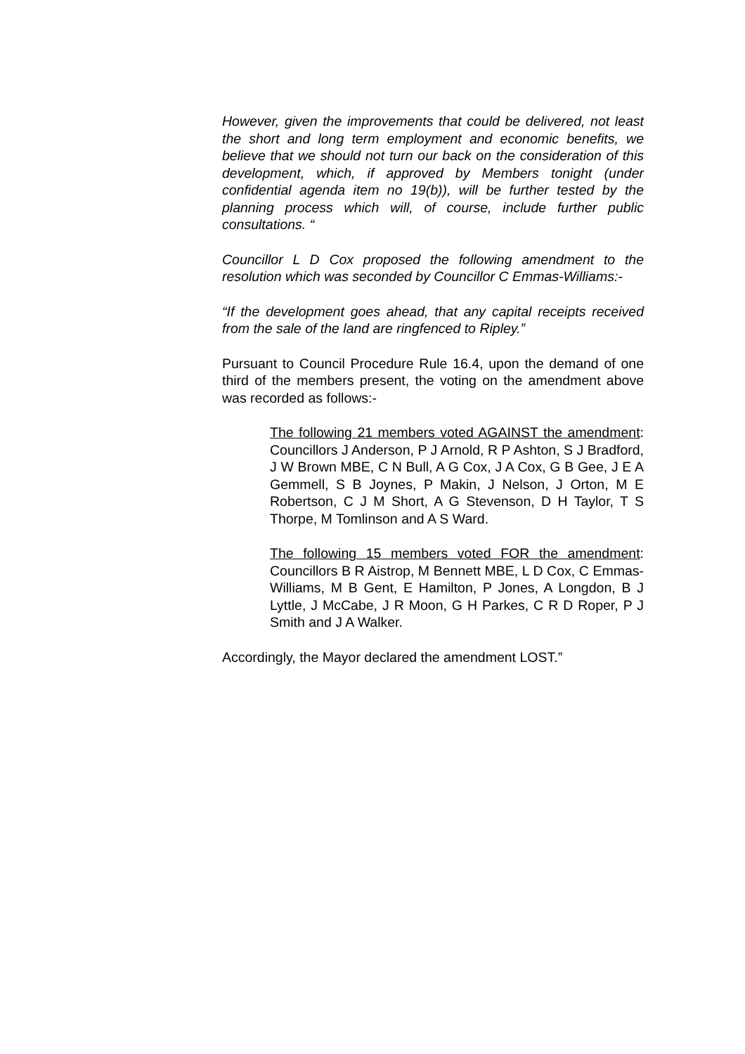However, given the improvements that could be delivered, not least the short and long term employment and economic benefits, we believe that we should not turn our back on the consideration of this development, which, if approved by Members tonight (under confidential agenda item no 19(b)), will be further tested by the planning process which will, of course, include further public consultations. “
Councillor L D Cox proposed the following amendment to the resolution which was seconded by Councillor C Emmas-Williams:-
“If the development goes ahead, that any capital receipts received from the sale of the land are ringfenced to Ripley.”
Pursuant to Council Procedure Rule 16.4, upon the demand of one third of the members present, the voting on the amendment above was recorded as follows:-
The following 21 members voted AGAINST the amendment: Councillors J Anderson, P J Arnold, R P Ashton, S J Bradford, J W Brown MBE, C N Bull, A G Cox, J A Cox, G B Gee, J E A Gemmell, S B Joynes, P Makin, J Nelson, J Orton, M E Robertson, C J M Short, A G Stevenson, D H Taylor, T S Thorpe, M Tomlinson and A S Ward.
The following 15 members voted FOR the amendment: Councillors B R Aistrop, M Bennett MBE, L D Cox, C Emmas-Williams, M B Gent, E Hamilton, P Jones, A Longdon, B J Lyttle, J McCabe, J R Moon, G H Parkes, C R D Roper, P J Smith and J A Walker.
Accordingly, the Mayor declared the amendment LOST.”